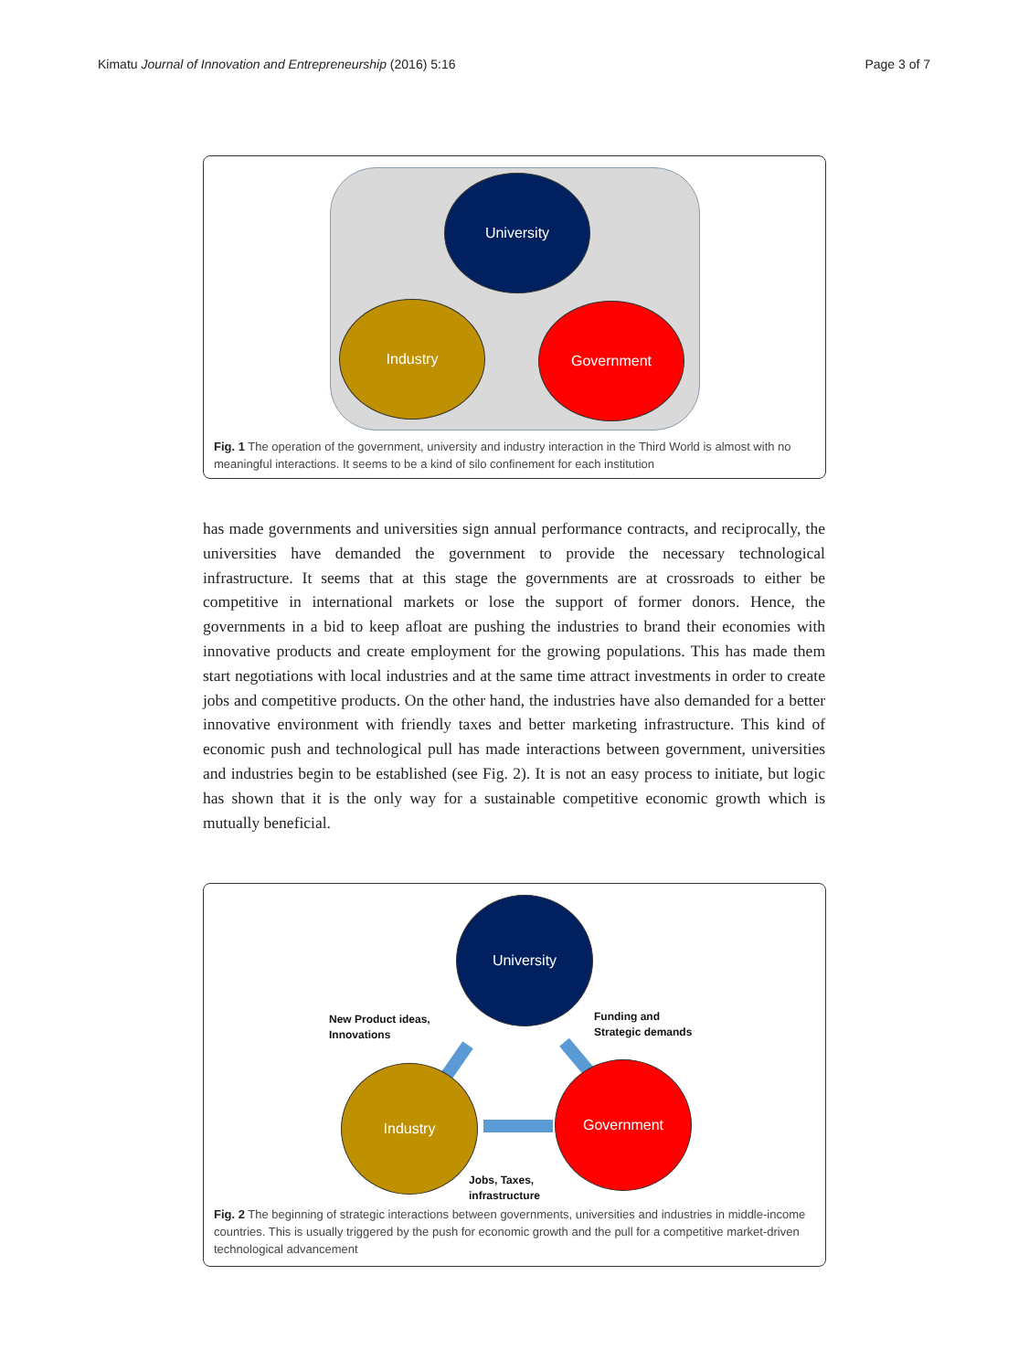Kimatu Journal of Innovation and Entrepreneurship (2016) 5:16 Page 3 of 7
University
Industry Government
Fig. 1 The operation of the government, university and industry interaction in the Third World is almost with no meaningful interactions. It seems to be a kind of silo confinement for each institution
has made governments and universities sign annual performance contracts, and reciprocally, the universities have demanded the government to provide the necessary technological infrastructure. It seems that at this stage the governments are at crossroads to either be competitive in international markets or lose the support of former donors. Hence, the governments in a bid to keep afloat are pushing the industries to brand their economies with innovative products and create employment for the growing populations. This has made them start negotiations with local industries and at the same time attract investments in order to create jobs and competitive products. On the other hand, the industries have also demanded for a better innovative environment with friendly taxes and better marketing infrastructure. This kind of economic push and technological pull has made interactions between government, universities and industries begin to be established (see Fig. 2). It is not an easy process to initiate, but logic has shown that it is the only way for a sustainable competitive economic growth which is mutually beneficial.
University
New Product ideas,
Innovations
Funding and
Strategic demands
Industry Government
Jobs, Taxes,
infrastructure
Fig. 2 The beginning of strategic interactions between governments, universities and industries in middle-income countries. This is usually triggered by the push for economic growth and the pull for a competitive market-driven technological advancement